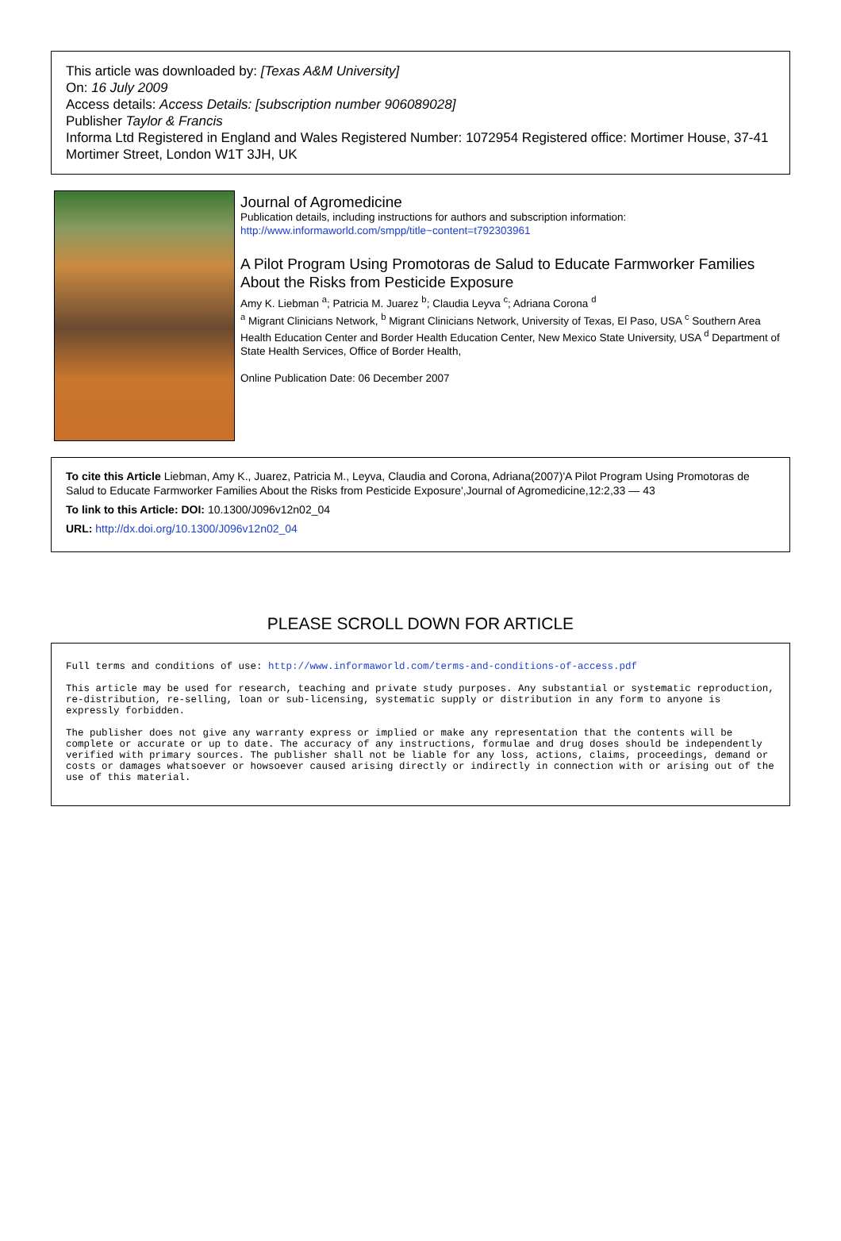This article was downloaded by: [Texas A&M University]
On: 16 July 2009
Access details: Access Details: [subscription number 906089028]
Publisher Taylor & Francis
Informa Ltd Registered in England and Wales Registered Number: 1072954 Registered office: Mortimer House, 37-41 Mortimer Street, London W1T 3JH, UK
Journal of Agromedicine
Publication details, including instructions for authors and subscription information:
http://www.informaworld.com/smpp/title~content=t792303961
A Pilot Program Using Promotoras de Salud to Educate Farmworker Families About the Risks from Pesticide Exposure
Amy K. Liebman <sup>a</sup>; Patricia M. Juarez <sup>b</sup>; Claudia Leyva <sup>c</sup>; Adriana Corona <sup>d</sup>
<sup>a</sup> Migrant Clinicians Network, <sup>b</sup> Migrant Clinicians Network, University of Texas, El Paso, USA <sup>c</sup> Southern Area Health Education Center and Border Health Education Center, New Mexico State University, USA <sup>d</sup> Department of State Health Services, Office of Border Health,
Online Publication Date: 06 December 2007
To cite this Article Liebman, Amy K., Juarez, Patricia M., Leyva, Claudia and Corona, Adriana(2007)'A Pilot Program Using Promotoras de Salud to Educate Farmworker Families About the Risks from Pesticide Exposure',Journal of Agromedicine,12:2,33 — 43
To link to this Article: DOI: 10.1300/J096v12n02_04
URL: http://dx.doi.org/10.1300/J096v12n02_04
PLEASE SCROLL DOWN FOR ARTICLE
Full terms and conditions of use: http://www.informaworld.com/terms-and-conditions-of-access.pdf
This article may be used for research, teaching and private study purposes. Any substantial or systematic reproduction, re-distribution, re-selling, loan or sub-licensing, systematic supply or distribution in any form to anyone is expressly forbidden.
The publisher does not give any warranty express or implied or make any representation that the contents will be complete or accurate or up to date. The accuracy of any instructions, formulae and drug doses should be independently verified with primary sources. The publisher shall not be liable for any loss, actions, claims, proceedings, demand or costs or damages whatsoever or howsoever caused arising directly or indirectly in connection with or arising out of the use of this material.